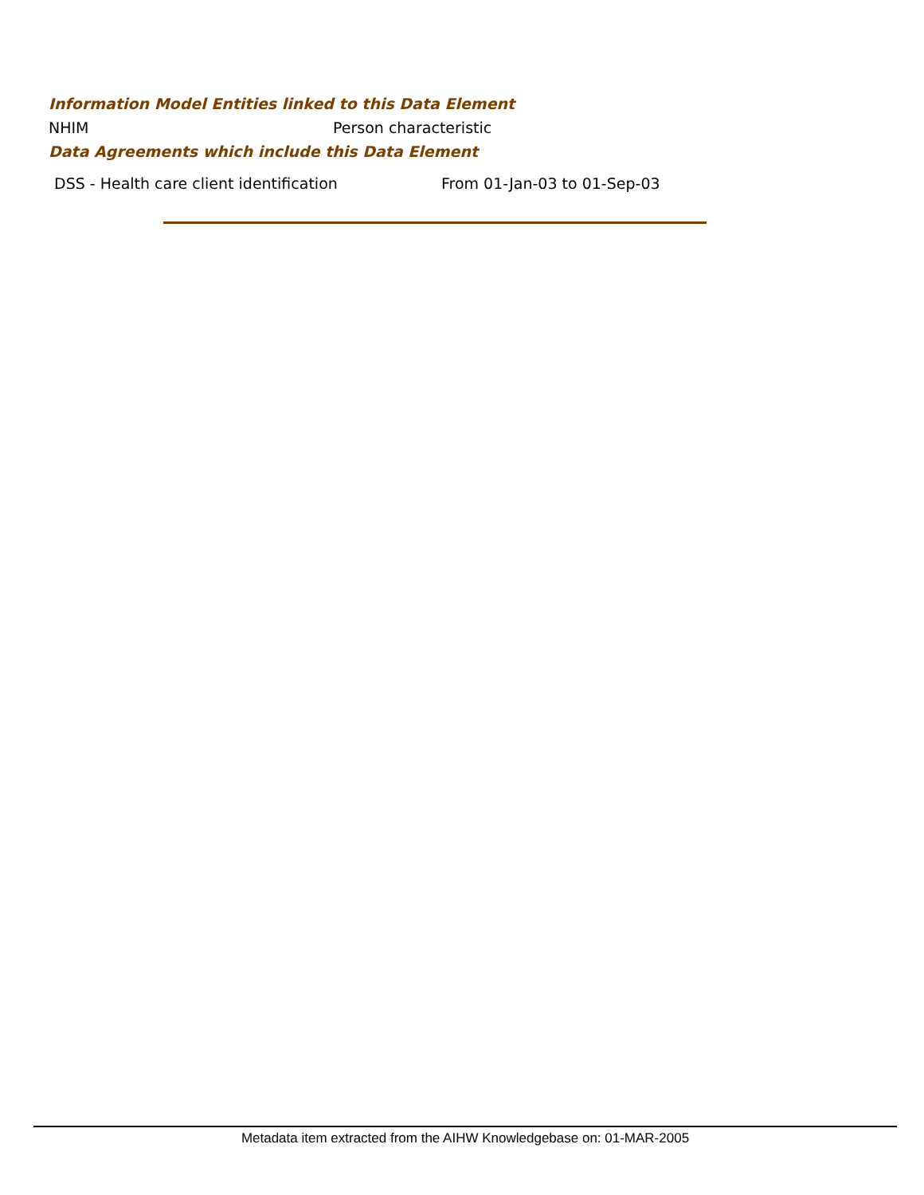Information Model Entities linked to this Data Element
NHIM Person characteristic
Data Agreements which include this Data Element
DSS - Health care client identification From 01-Jan-03 to 01-Sep-03
Metadata item extracted from the AIHW Knowledgebase on: 01-MAR-2005